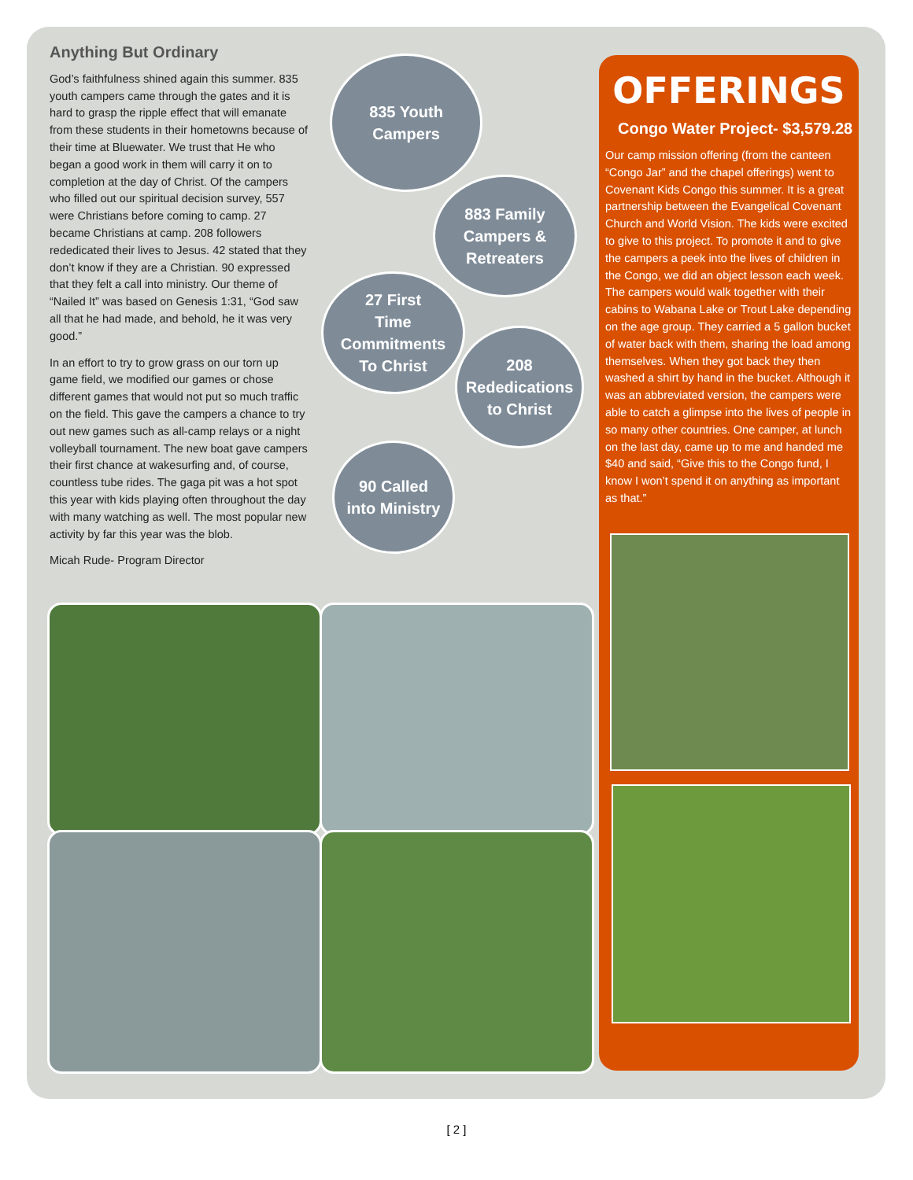Anything But Ordinary
God’s faithfulness shined again this summer. 835 youth campers came through the gates and it is hard to grasp the ripple effect that will emanate from these students in their hometowns because of their time at Bluewater. We trust that He who began a good work in them will carry it on to completion at the day of Christ. Of the campers who filled out our spiritual decision survey, 557 were Christians before coming to camp. 27 became Christians at camp. 208 followers rededicated their lives to Jesus. 42 stated that they don’t know if they are a Christian. 90 expressed that they felt a call into ministry. Our theme of “Nailed It” was based on Genesis 1:31, “God saw all that he had made, and behold, he it was very good.”
In an effort to try to grow grass on our torn up game field, we modified our games or chose different games that would not put so much traffic on the field. This gave the campers a chance to try out new games such as all-camp relays or a night volleyball tournament. The new boat gave campers their first chance at wakesurfing and, of course, countless tube rides. The gaga pit was a hot spot this year with kids playing often throughout the day with many watching as well. The most popular new activity by far this year was the blob.
Micah Rude- Program Director
835 Youth
Campers
883 Family
Campers &
Retreaters
27 First
Time
Commitments
To Christ
208
Rededications
to Christ
90 Called
into Ministry
OFFERINGS
Congo Water Project- $3,579.28
Our camp mission offering (from the canteen “Congo Jar” and the chapel offerings) went to Covenant Kids Congo this summer. It is a great partnership between the Evangelical Covenant Church and World Vision. The kids were excited to give to this project. To promote it and to give the campers a peek into the lives of children in the Congo, we did an object lesson each week. The campers would walk together with their cabins to Wabana Lake or Trout Lake depending on the age group. They carried a 5 gallon bucket of water back with them, sharing the load among themselves. When they got back they then washed a shirt by hand in the bucket. Although it was an abbreviated version, the campers were able to catch a glimpse into the lives of people in so many other countries. One camper, at lunch on the last day, came up to me and handed me $40 and said, “Give this to the Congo fund, I know I won’t spend it on anything as important as that.”
[ 2 ]